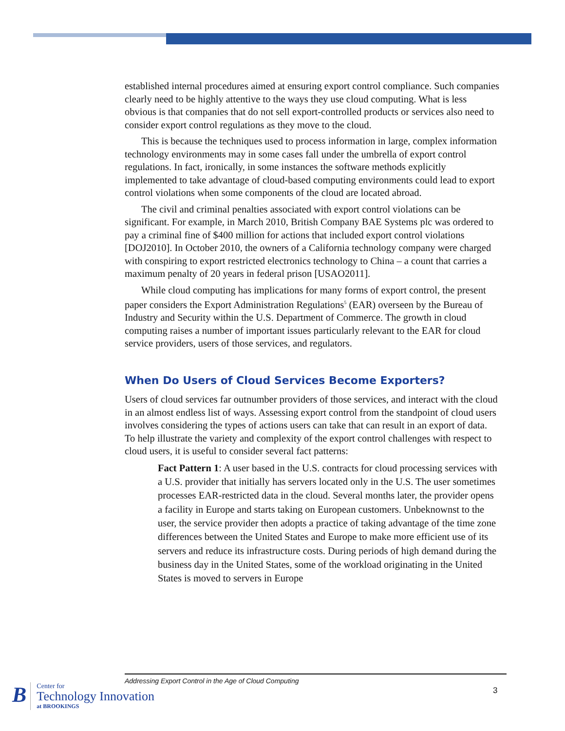established internal procedures aimed at ensuring export control compliance. Such companies clearly need to be highly attentive to the ways they use cloud computing. What is less obvious is that companies that do not sell export-controlled products or services also need to consider export control regulations as they move to the cloud.
This is because the techniques used to process information in large, complex information technology environments may in some cases fall under the umbrella of export control regulations. In fact, ironically, in some instances the software methods explicitly implemented to take advantage of cloud-based computing environments could lead to export control violations when some components of the cloud are located abroad.
The civil and criminal penalties associated with export control violations can be significant. For example, in March 2010, British Company BAE Systems plc was ordered to pay a criminal fine of $400 million for actions that included export control violations [DOJ2010]. In October 2010, the owners of a California technology company were charged with conspiring to export restricted electronics technology to China – a count that carries a maximum penalty of 20 years in federal prison [USAO2011].
While cloud computing has implications for many forms of export control, the present paper considers the Export Administration Regulations<sup>5</sup> (EAR) overseen by the Bureau of Industry and Security within the U.S. Department of Commerce. The growth in cloud computing raises a number of important issues particularly relevant to the EAR for cloud service providers, users of those services, and regulators.
When Do Users of Cloud Services Become Exporters?
Users of cloud services far outnumber providers of those services, and interact with the cloud in an almost endless list of ways. Assessing export control from the standpoint of cloud users involves considering the types of actions users can take that can result in an export of data. To help illustrate the variety and complexity of the export control challenges with respect to cloud users, it is useful to consider several fact patterns:
Fact Pattern 1: A user based in the U.S. contracts for cloud processing services with a U.S. provider that initially has servers located only in the U.S. The user sometimes processes EAR-restricted data in the cloud. Several months later, the provider opens a facility in Europe and starts taking on European customers. Unbeknownst to the user, the service provider then adopts a practice of taking advantage of the time zone differences between the United States and Europe to make more efficient use of its servers and reduce its infrastructure costs. During periods of high demand during the business day in the United States, some of the workload originating in the United States is moved to servers in Europe
Addressing Export Control in the Age of Cloud Computing
3
B
Center for
Technology Innovation
at BROOKINGS